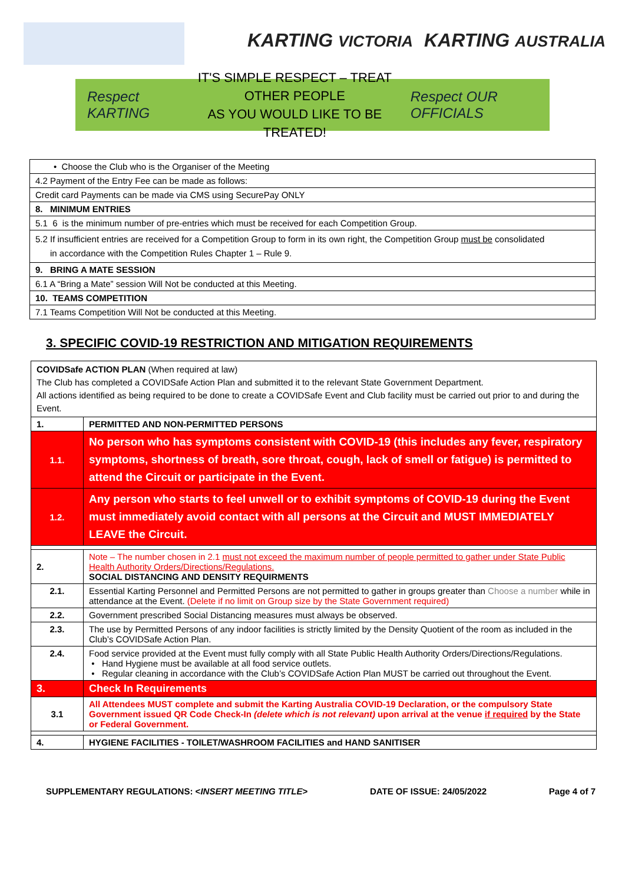KARTING VICTORIA KARTING AUSTRALIA
Respect KARTING
IT'S SIMPLE RESPECT – TREAT OTHER PEOPLE
AS YOU WOULD LIKE TO BE TREATED!
Respect OUR OFFICIALS
| • Choose the Club who is the Organiser of the Meeting |
| 4.2 Payment of the Entry Fee can be made as follows: |
| Credit card Payments can be made via CMS using SecurePay ONLY |
| 8. MINIMUM ENTRIES |
| 5.1 6 is the minimum number of pre-entries which must be received for each Competition Group. |
| 5.2 If insufficient entries are received for a Competition Group to form in its own right, the Competition Group must be consolidated in accordance with the Competition Rules Chapter 1 – Rule 9. |
| 9. BRING A MATE SESSION |
| 6.1 A “Bring a Mate” session Will Not be conducted at this Meeting. |
| 10. TEAMS COMPETITION |
| 7.1 Teams Competition Will Not be conducted at this Meeting. |
3. SPECIFIC COVID-19 RESTRICTION AND MITIGATION REQUIREMENTS
| COVIDSafe ACTION PLAN (When required at law) The Club has completed a COVIDSafe Action Plan and submitted it to the relevant State Government Department. All actions identified as being required to be done to create a COVIDSafe Event and Club facility must be carried out prior to and during the Event. | |
| 1. | PERMITTED AND NON-PERMITTED PERSONS |
| 1.1. | No person who has symptoms consistent with COVID-19 (this includes any fever, respiratory symptoms, shortness of breath, sore throat, cough, lack of smell or fatigue) is permitted to attend the Circuit or participate in the Event. |
| 1.2. | Any person who starts to feel unwell or to exhibit symptoms of COVID-19 during the Event must immediately avoid contact with all persons at the Circuit and MUST IMMEDIATELY LEAVE the Circuit. |
| 2. | Note – The number chosen in 2.1 must not exceed the maximum number of people permitted to gather under State Public Health Authority Orders/Directions/Regulations. SOCIAL DISTANCING AND DENSITY REQUIRMENTS |
| 2.1. | Essential Karting Personnel and Permitted Persons are not permitted to gather in groups greater than Choose a number while in attendance at the Event. (Delete if no limit on Group size by the State Government required) |
| 2.2. | Government prescribed Social Distancing measures must always be observed. |
| 2.3. | The use by Permitted Persons of any indoor facilities is strictly limited by the Density Quotient of the room as included in the Club’s COVIDSafe Action Plan. |
| 2.4. | Food service provided at the Event must fully comply with all State Public Health Authority Orders/Directions/Regulations. • Hand Hygiene must be available at all food service outlets. • Regular cleaning in accordance with the Club’s COVIDSafe Action Plan MUST be carried out throughout the Event. |
| 3. | Check In Requirements |
| 3.1 | All Attendees MUST complete and submit the Karting Australia COVID-19 Declaration, or the compulsory State Government issued QR Code Check-In (delete which is not relevant) upon arrival at the venue if required by the State or Federal Government. |
| 4. | HYGIENE FACILITIES - TOILET/WASHROOM FACILITIES and HAND SANITISER |
SUPPLEMENTARY REGULATIONS: <INSERT MEETING TITLE> DATE OF ISSUE: 24/05/2022 Page 4 of 7